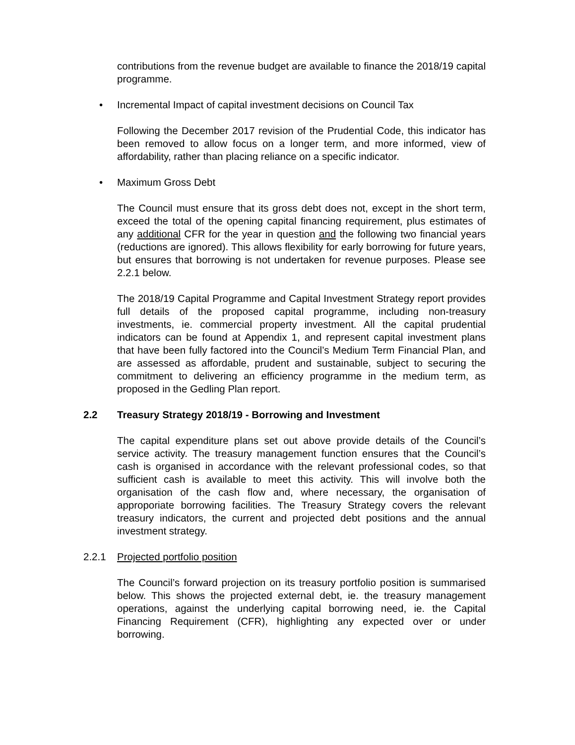contributions from the revenue budget are available to finance the 2018/19 capital programme.
• Incremental Impact of capital investment decisions on Council Tax
Following the December 2017 revision of the Prudential Code, this indicator has been removed to allow focus on a longer term, and more informed, view of affordability, rather than placing reliance on a specific indicator.
• Maximum Gross Debt
The Council must ensure that its gross debt does not, except in the short term, exceed the total of the opening capital financing requirement, plus estimates of any additional CFR for the year in question and the following two financial years (reductions are ignored). This allows flexibility for early borrowing for future years, but ensures that borrowing is not undertaken for revenue purposes. Please see 2.2.1 below.
The 2018/19 Capital Programme and Capital Investment Strategy report provides full details of the proposed capital programme, including non-treasury investments, ie. commercial property investment. All the capital prudential indicators can be found at Appendix 1, and represent capital investment plans that have been fully factored into the Council’s Medium Term Financial Plan, and are assessed as affordable, prudent and sustainable, subject to securing the commitment to delivering an efficiency programme in the medium term, as proposed in the Gedling Plan report.
2.2 Treasury Strategy 2018/19 - Borrowing and Investment
The capital expenditure plans set out above provide details of the Council’s service activity. The treasury management function ensures that the Council’s cash is organised in accordance with the relevant professional codes, so that sufficient cash is available to meet this activity. This will involve both the organisation of the cash flow and, where necessary, the organisation of approporiate borrowing facilities. The Treasury Strategy covers the relevant treasury indicators, the current and projected debt positions and the annual investment strategy.
2.2.1 Projected portfolio position
The Council’s forward projection on its treasury portfolio position is summarised below. This shows the projected external debt, ie. the treasury management operations, against the underlying capital borrowing need, ie. the Capital Financing Requirement (CFR), highlighting any expected over or under borrowing.